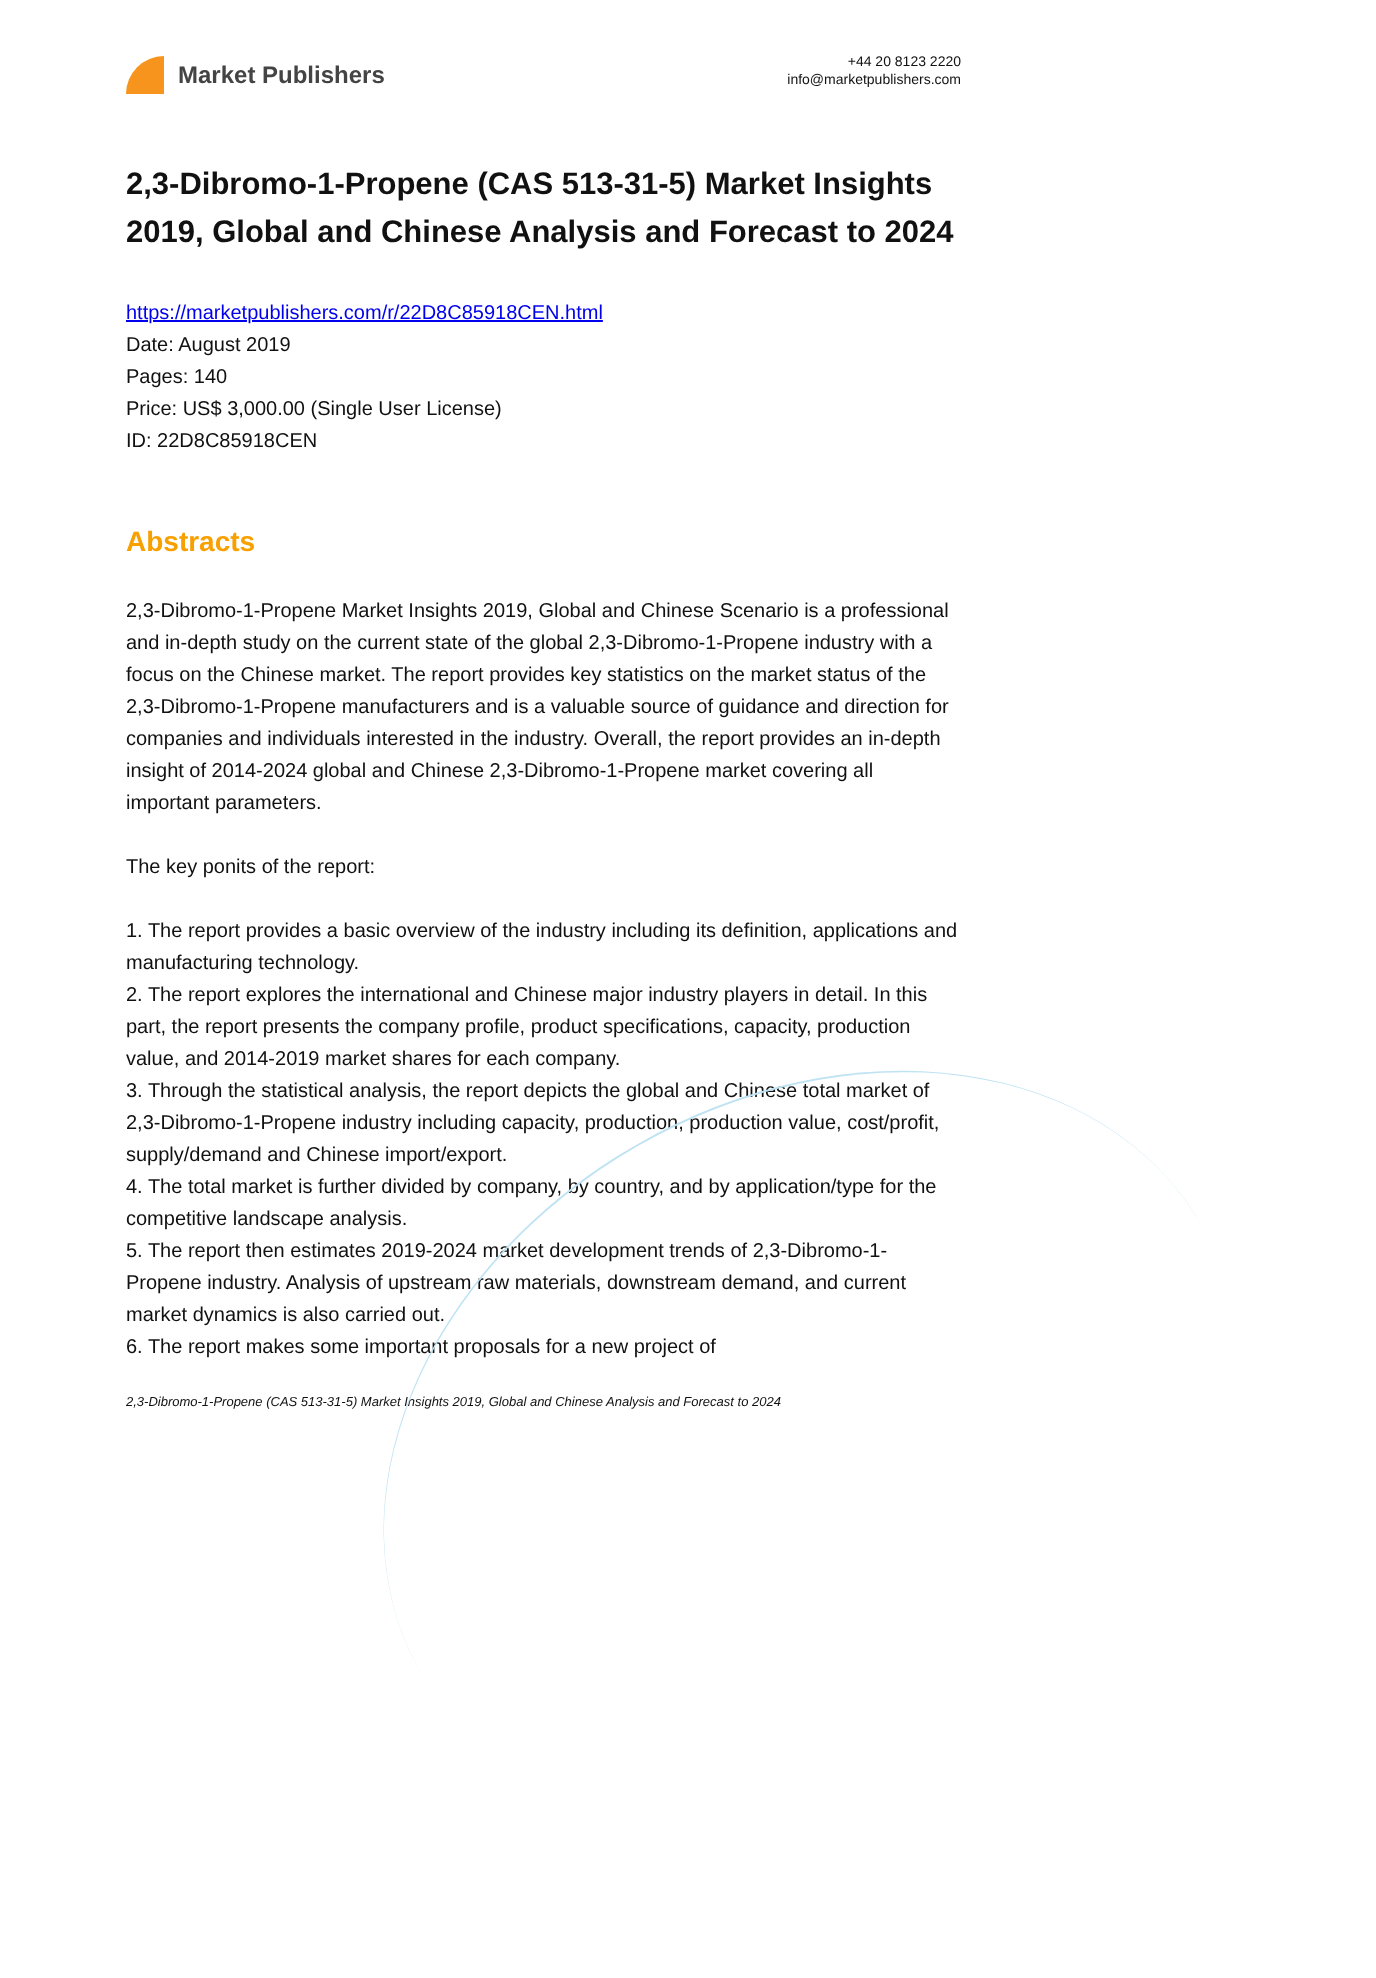Market Publishers
+44 20 8123 2220
info@marketpublishers.com
2,3-Dibromo-1-Propene (CAS 513-31-5) Market Insights 2019, Global and Chinese Analysis and Forecast to 2024
https://marketpublishers.com/r/22D8C85918CEN.html
Date: August 2019
Pages: 140
Price: US$ 3,000.00 (Single User License)
ID: 22D8C85918CEN
Abstracts
2,3-Dibromo-1-Propene Market Insights 2019, Global and Chinese Scenario is a professional and in-depth study on the current state of the global 2,3-Dibromo-1-Propene industry with a focus on the Chinese market. The report provides key statistics on the market status of the 2,3-Dibromo-1-Propene manufacturers and is a valuable source of guidance and direction for companies and individuals interested in the industry. Overall, the report provides an in-depth insight of 2014-2024 global and Chinese 2,3-Dibromo-1-Propene market covering all important parameters.
The key ponits of the report:
1. The report provides a basic overview of the industry including its definition, applications and manufacturing technology.
2. The report explores the international and Chinese major industry players in detail. In this part, the report presents the company profile, product specifications, capacity, production value, and 2014-2019 market shares for each company.
3. Through the statistical analysis, the report depicts the global and Chinese total market of 2,3-Dibromo-1-Propene industry including capacity, production, production value, cost/profit, supply/demand and Chinese import/export.
4. The total market is further divided by company, by country, and by application/type for the competitive landscape analysis.
5. The report then estimates 2019-2024 market development trends of 2,3-Dibromo-1-Propene industry. Analysis of upstream raw materials, downstream demand, and current market dynamics is also carried out.
6. The report makes some important proposals for a new project of
2,3-Dibromo-1-Propene (CAS 513-31-5) Market Insights 2019, Global and Chinese Analysis and Forecast to 2024